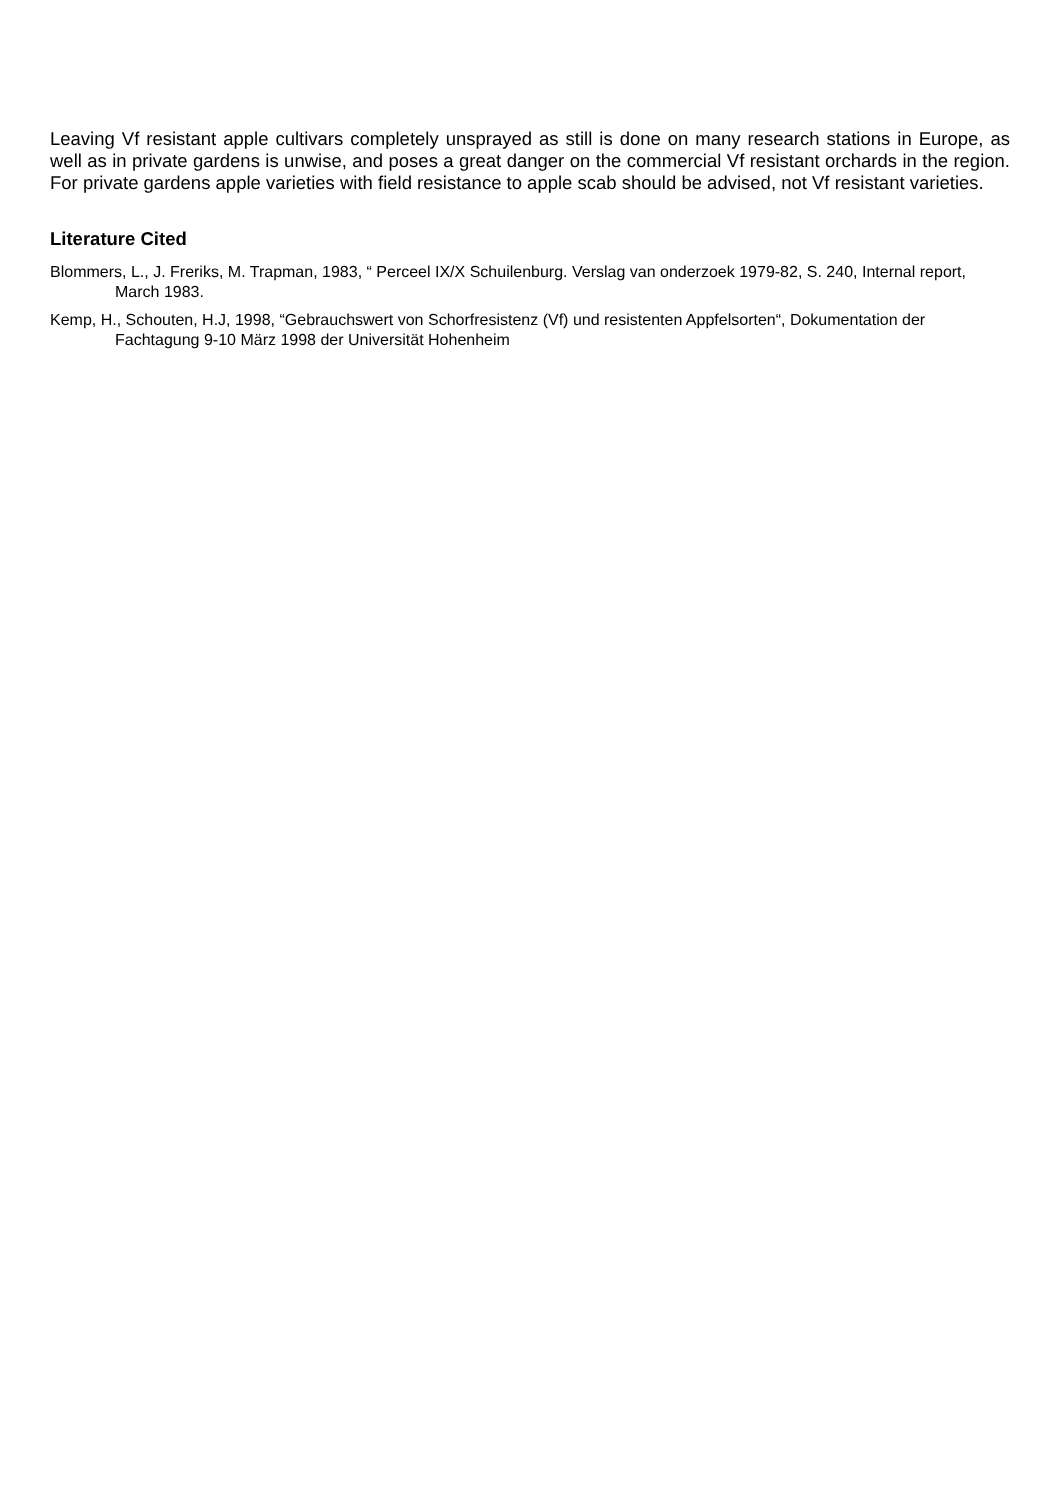Leaving Vf resistant apple cultivars completely unsprayed as still is done on many research stations in Europe, as well as in private gardens is unwise, and poses a great danger on the commercial Vf resistant orchards in the region. For private gardens apple varieties with field resistance to apple scab should be advised, not Vf resistant varieties.
Literature Cited
Blommers, L., J. Freriks, M. Trapman, 1983, “ Perceel IX/X Schuilenburg. Verslag van onderzoek 1979-82, S. 240, Internal report, March 1983.
Kemp, H., Schouten, H.J, 1998, “Gebrauchswert von Schorfresistenz (Vf) und resistenten Appfelsorten“, Dokumentation der Fachtagung 9-10 März 1998 der Universität Hohenheim